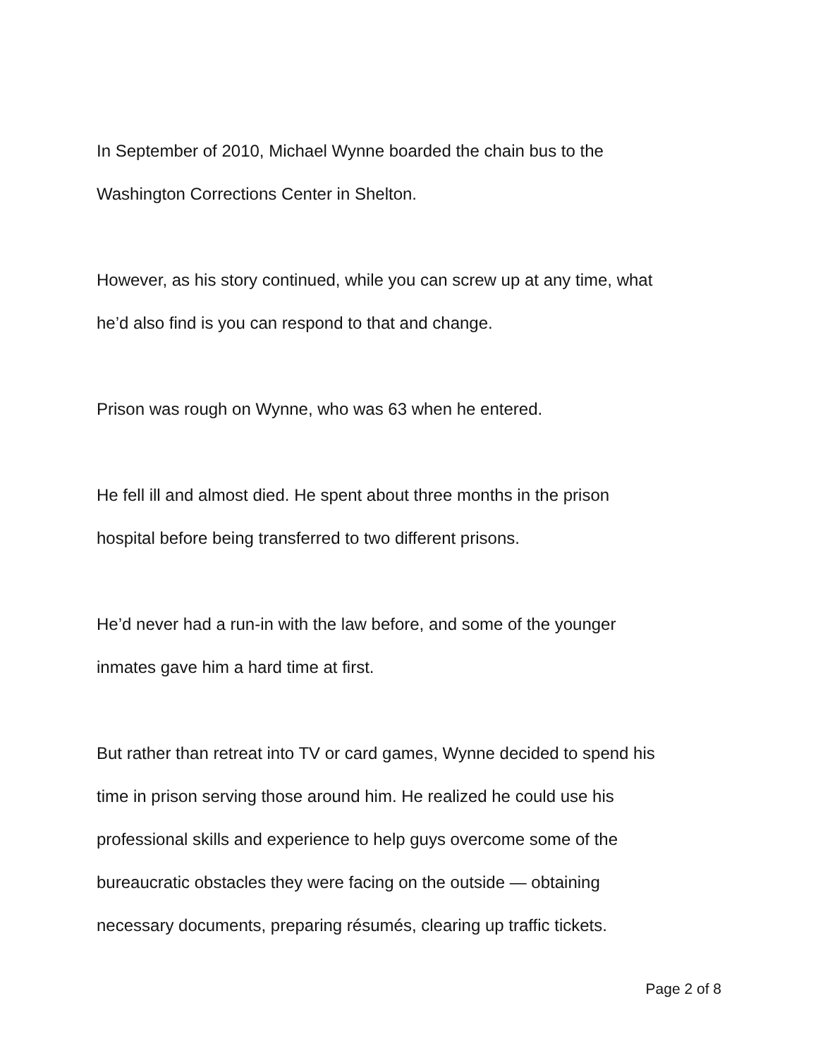In September of 2010, Michael Wynne boarded the chain bus to the
Washington Corrections Center in Shelton.
However, as his story continued, while you can screw up at any time, what
he’d also find is you can respond to that and change.
Prison was rough on Wynne, who was 63 when he entered.
He fell ill and almost died. He spent about three months in the prison
hospital before being transferred to two different prisons.
He’d never had a run-in with the law before, and some of the younger
inmates gave him a hard time at first.
But rather than retreat into TV or card games, Wynne decided to spend his
time in prison serving those around him. He realized he could use his
professional skills and experience to help guys overcome some of the
bureaucratic obstacles they were facing on the outside — obtaining
necessary documents, preparing résumés, clearing up traffic tickets.
Page 2 of 8